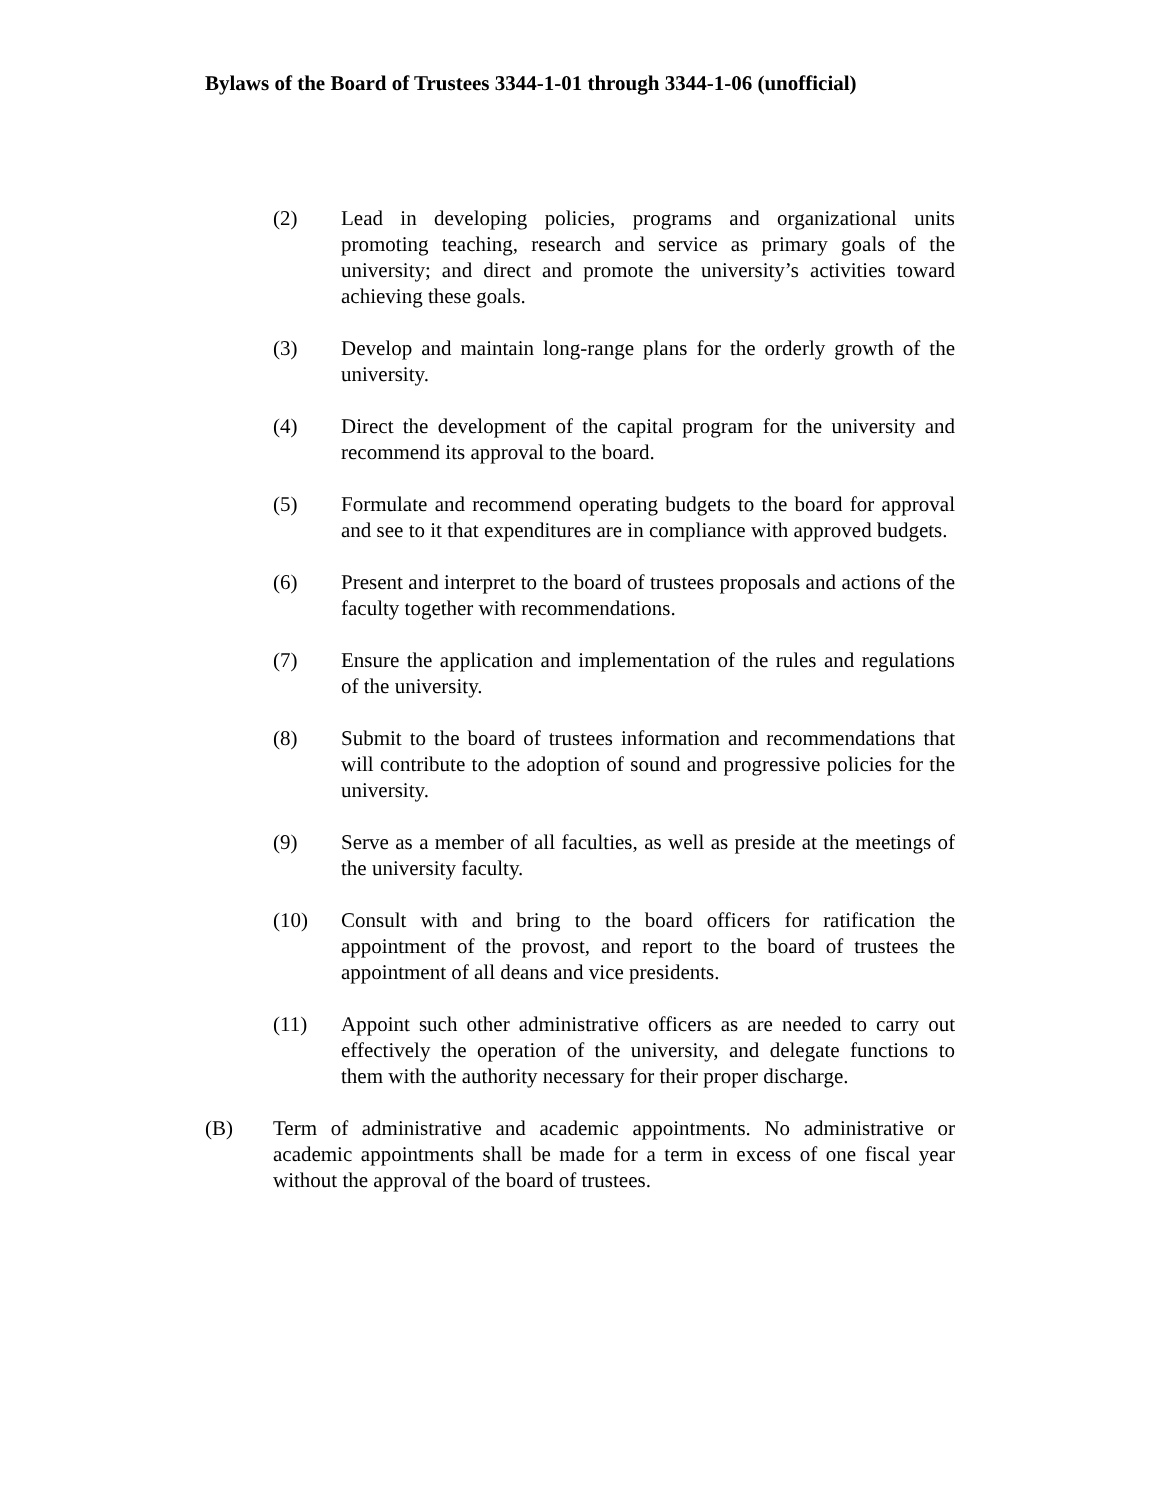Bylaws of the Board of Trustees 3344-1-01 through 3344-1-06 (unofficial)
(2) Lead in developing policies, programs and organizational units promoting teaching, research and service as primary goals of the university; and direct and promote the university’s activities toward achieving these goals.
(3) Develop and maintain long-range plans for the orderly growth of the university.
(4) Direct the development of the capital program for the university and recommend its approval to the board.
(5) Formulate and recommend operating budgets to the board for approval and see to it that expenditures are in compliance with approved budgets.
(6) Present and interpret to the board of trustees proposals and actions of the faculty together with recommendations.
(7) Ensure the application and implementation of the rules and regulations of the university.
(8) Submit to the board of trustees information and recommendations that will contribute to the adoption of sound and progressive policies for the university.
(9) Serve as a member of all faculties, as well as preside at the meetings of the university faculty.
(10) Consult with and bring to the board officers for ratification the appointment of the provost, and report to the board of trustees the appointment of all deans and vice presidents.
(11) Appoint such other administrative officers as are needed to carry out effectively the operation of the university, and delegate functions to them with the authority necessary for their proper discharge.
(B) Term of administrative and academic appointments. No administrative or academic appointments shall be made for a term in excess of one fiscal year without the approval of the board of trustees.